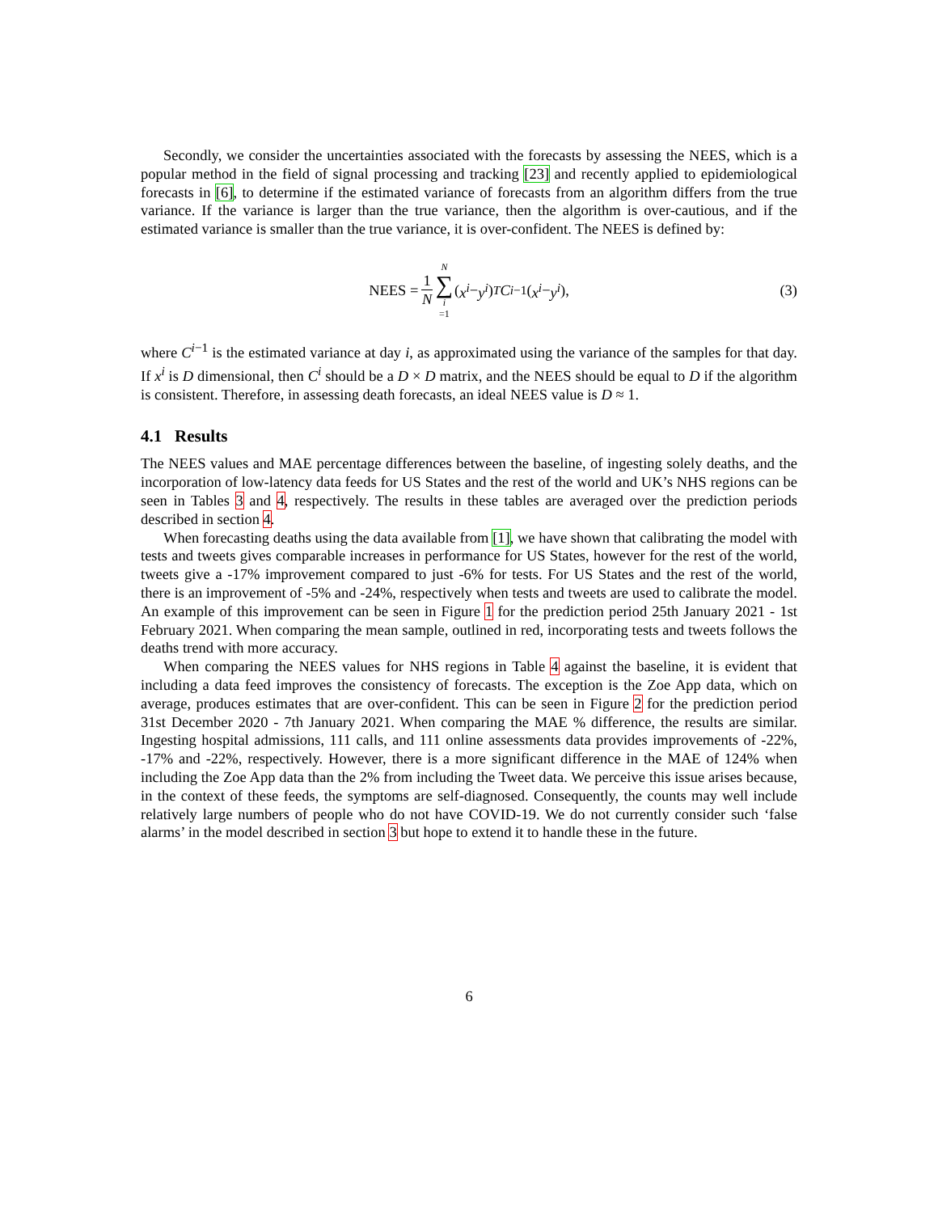Secondly, we consider the uncertainties associated with the forecasts by assessing the NEES, which is a popular method in the field of signal processing and tracking [23] and recently applied to epidemiological forecasts in [6], to determine if the estimated variance of forecasts from an algorithm differs from the true variance. If the variance is larger than the true variance, then the algorithm is over-cautious, and if the estimated variance is smaller than the true variance, it is over-confident. The NEES is defined by:
NEES = 1 N N ∑ i =1 (x<sup>i</sup> − y<sup>i</sup>)<sup>T</sup> C<sup>i−1</sup>(x<sup>i</sup> − y<sup>i</sup>), (3)
where C<sup>i−1</sup> is the estimated variance at day i, as approximated using the variance of the samples for that day. If x<sup>i</sup> is D dimensional, then C<sup>i</sup> should be a D × D matrix, and the NEES should be equal to D if the algorithm is consistent. Therefore, in assessing death forecasts, an ideal NEES value is D ≈ 1.
4.1 Results
The NEES values and MAE percentage differences between the baseline, of ingesting solely deaths, and the incorporation of low-latency data feeds for US States and the rest of the world and UK’s NHS regions can be seen in Tables 3 and 4, respectively. The results in these tables are averaged over the prediction periods described in section 4.
When forecasting deaths using the data available from [1], we have shown that calibrating the model with tests and tweets gives comparable increases in performance for US States, however for the rest of the world, tweets give a -17% improvement compared to just -6% for tests. For US States and the rest of the world, there is an improvement of -5% and -24%, respectively when tests and tweets are used to calibrate the model. An example of this improvement can be seen in Figure 1 for the prediction period 25th January 2021 - 1st February 2021. When comparing the mean sample, outlined in red, incorporating tests and tweets follows the deaths trend with more accuracy.
When comparing the NEES values for NHS regions in Table 4 against the baseline, it is evident that including a data feed improves the consistency of forecasts. The exception is the Zoe App data, which on average, produces estimates that are over-confident. This can be seen in Figure 2 for the prediction period 31st December 2020 - 7th January 2021. When comparing the MAE % difference, the results are similar. Ingesting hospital admissions, 111 calls, and 111 online assessments data provides improvements of -22%, -17% and -22%, respectively. However, there is a more significant difference in the MAE of 124% when including the Zoe App data than the 2% from including the Tweet data. We perceive this issue arises because, in the context of these feeds, the symptoms are self-diagnosed. Consequently, the counts may well include relatively large numbers of people who do not have COVID-19. We do not currently consider such ‘false alarms’ in the model described in section 3 but hope to extend it to handle these in the future.
6